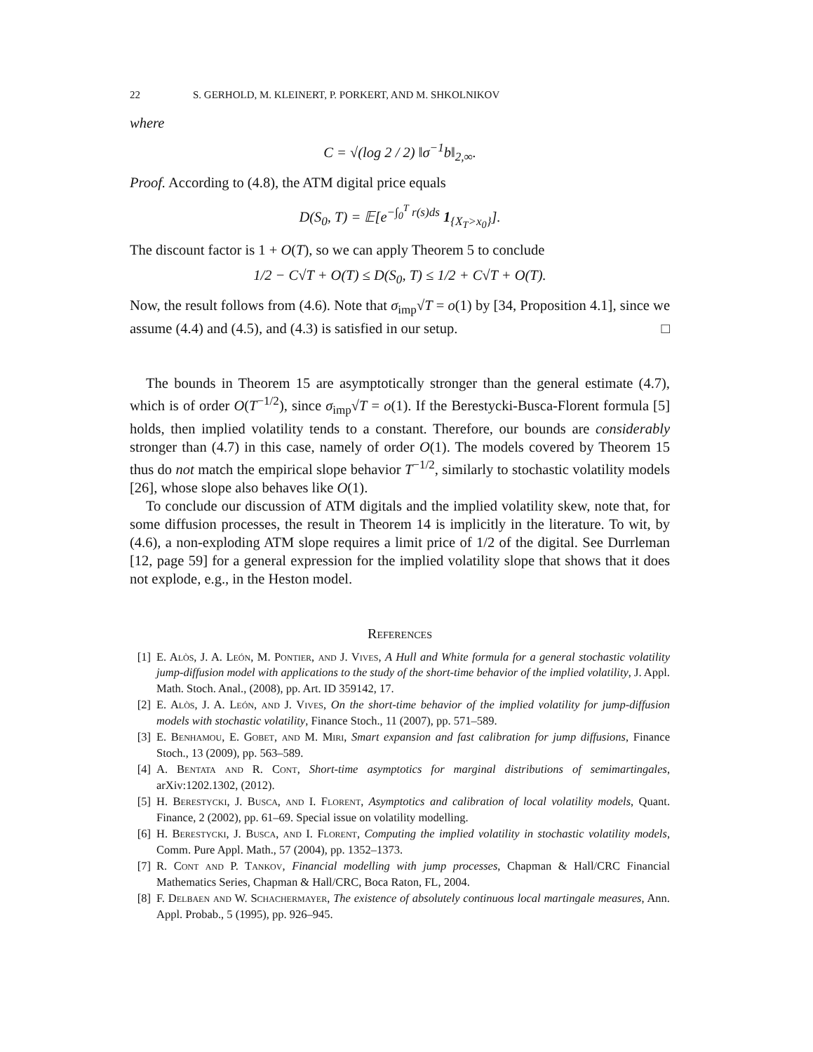22 S. GERHOLD, M. KLEINERT, P. PORKERT, AND M. SHKOLNIKOV
where
C = √(log 2 / 2) ‖σ<sup>−1</sup>b‖<sub>2,∞</sub>.
Proof. According to (4.8), the ATM digital price equals
D(S<sub>0</sub>, T) = 𝔼[e<sup>−∫<sub>0</sub><sup>T</sup> r(s)ds</sup> 1<sub>{X<sub>T</sub>>x<sub>0</sub>}</sub>].
The discount factor is 1 + O(T), so we can apply Theorem 5 to conclude
1/2 − C√T + O(T) ≤ D(S<sub>0</sub>, T) ≤ 1/2 + C√T + O(T).
Now, the result follows from (4.6). Note that σ<sub>imp</sub>√T = o(1) by [34, Proposition 4.1], since we assume (4.4) and (4.5), and (4.3) is satisfied in our setup. □
The bounds in Theorem 15 are asymptotically stronger than the general estimate (4.7), which is of order O(T<sup>−1/2</sup>), since σ<sub>imp</sub>√T = o(1). If the Berestycki-Busca-Florent formula [5] holds, then implied volatility tends to a constant. Therefore, our bounds are considerably stronger than (4.7) in this case, namely of order O(1). The models covered by Theorem 15 thus do not match the empirical slope behavior T<sup>−1/2</sup>, similarly to stochastic volatility models [26], whose slope also behaves like O(1).
To conclude our discussion of ATM digitals and the implied volatility skew, note that, for some diffusion processes, the result in Theorem 14 is implicitly in the literature. To wit, by (4.6), a non-exploding ATM slope requires a limit price of 1/2 of the digital. See Durrleman [12, page 59] for a general expression for the implied volatility slope that shows that it does not explode, e.g., in the Heston model.
References
[1] E. Alòs, J. A. León, M. Pontier, and J. Vives, A Hull and White formula for a general stochastic volatility jump-diffusion model with applications to the study of the short-time behavior of the implied volatility, J. Appl. Math. Stoch. Anal., (2008), pp. Art. ID 359142, 17.
[2] E. Alòs, J. A. León, and J. Vives, On the short-time behavior of the implied volatility for jump-diffusion models with stochastic volatility, Finance Stoch., 11 (2007), pp. 571–589.
[3] E. Benhamou, E. Gobet, and M. Miri, Smart expansion and fast calibration for jump diffusions, Finance Stoch., 13 (2009), pp. 563–589.
[4] A. Bentata and R. Cont, Short-time asymptotics for marginal distributions of semimartingales, arXiv:1202.1302, (2012).
[5] H. Berestycki, J. Busca, and I. Florent, Asymptotics and calibration of local volatility models, Quant. Finance, 2 (2002), pp. 61–69. Special issue on volatility modelling.
[6] H. Berestycki, J. Busca, and I. Florent, Computing the implied volatility in stochastic volatility models, Comm. Pure Appl. Math., 57 (2004), pp. 1352–1373.
[7] R. Cont and P. Tankov, Financial modelling with jump processes, Chapman & Hall/CRC Financial Mathematics Series, Chapman & Hall/CRC, Boca Raton, FL, 2004.
[8] F. Delbaen and W. Schachermayer, The existence of absolutely continuous local martingale measures, Ann. Appl. Probab., 5 (1995), pp. 926–945.